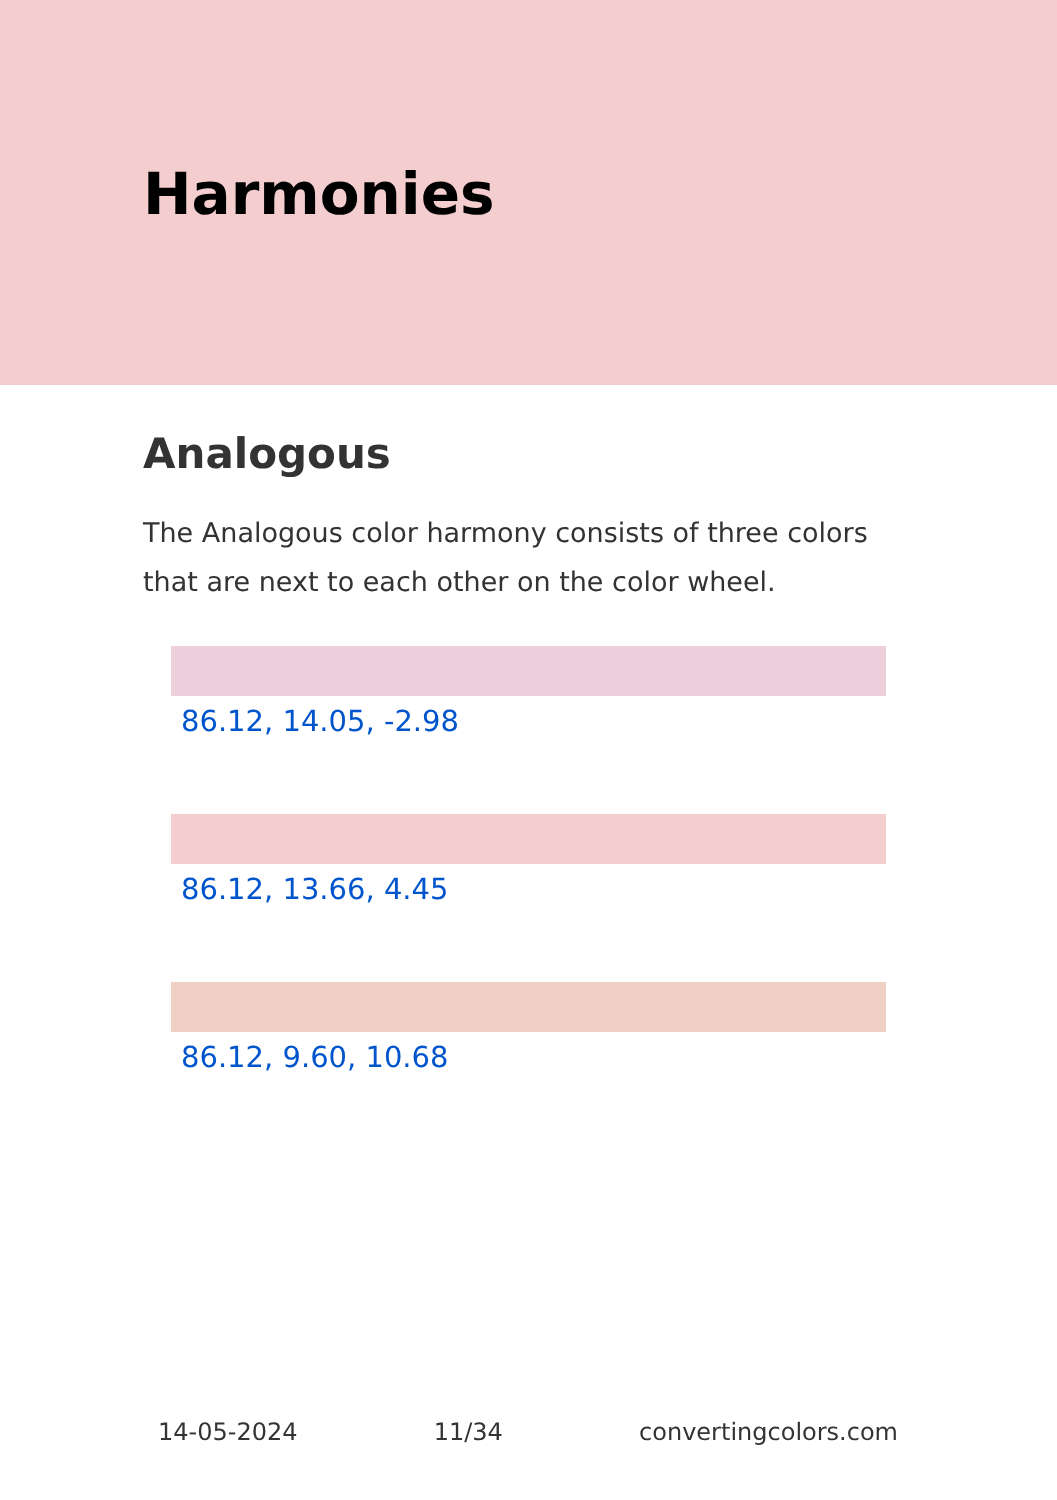Harmonies
Analogous
The Analogous color harmony consists of three colors that are next to each other on the color wheel.
86.12, 14.05, -2.98
86.12, 13.66, 4.45
86.12, 9.60, 10.68
14-05-2024 11/34 convertingcolors.com